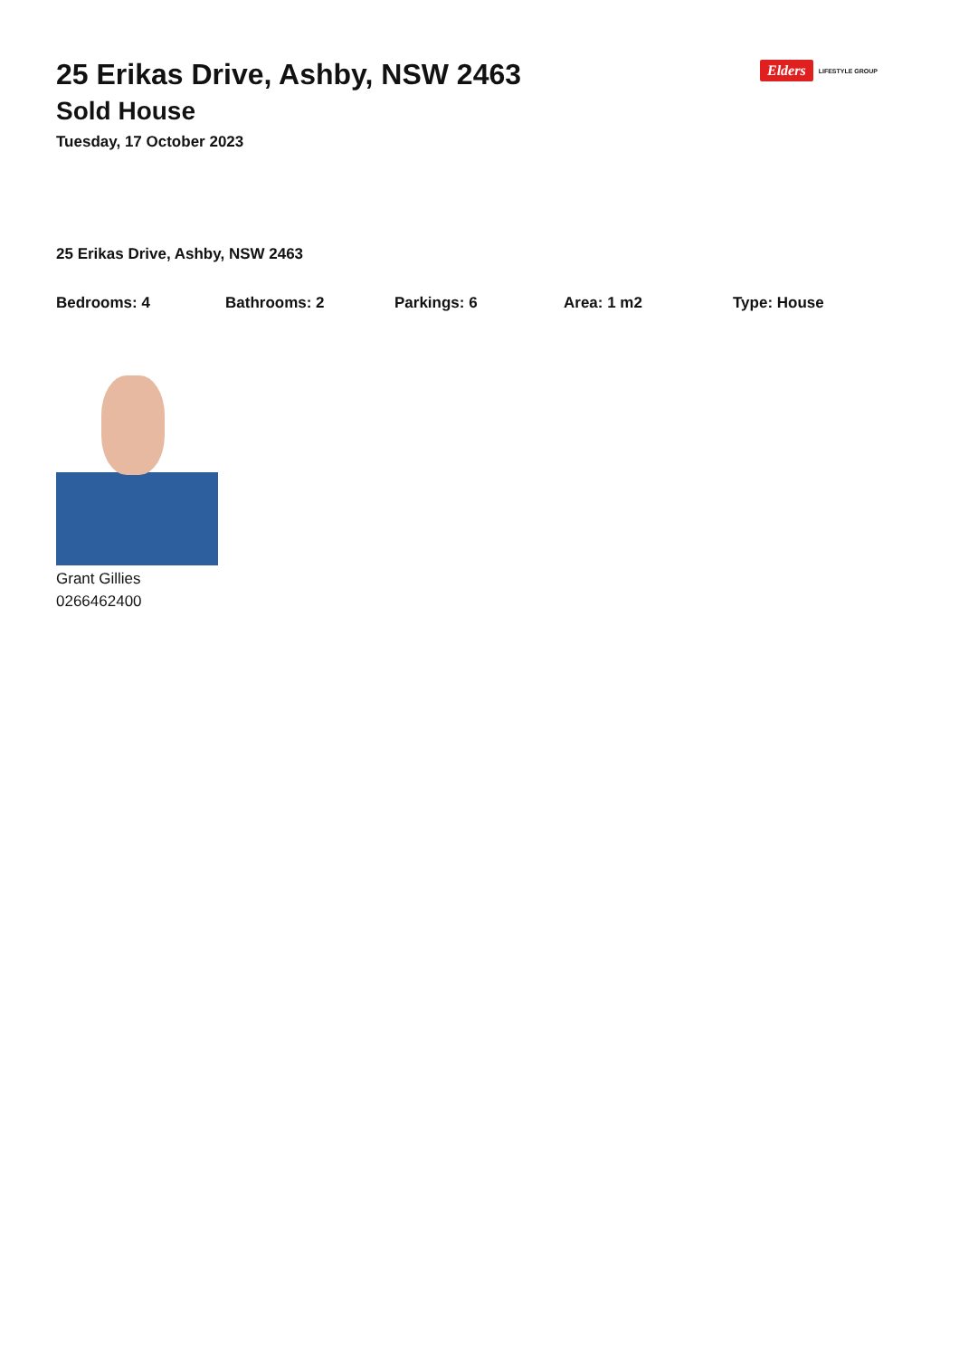Elders LIFESTYLE GROUP
25 Erikas Drive, Ashby, NSW 2463
Sold House
Tuesday, 17 October 2023
25 Erikas Drive, Ashby, NSW 2463
Bedrooms: 4 Bathrooms: 2 Parkings: 6 Area: 1 m2 Type: House
Grant Gillies
0266462400